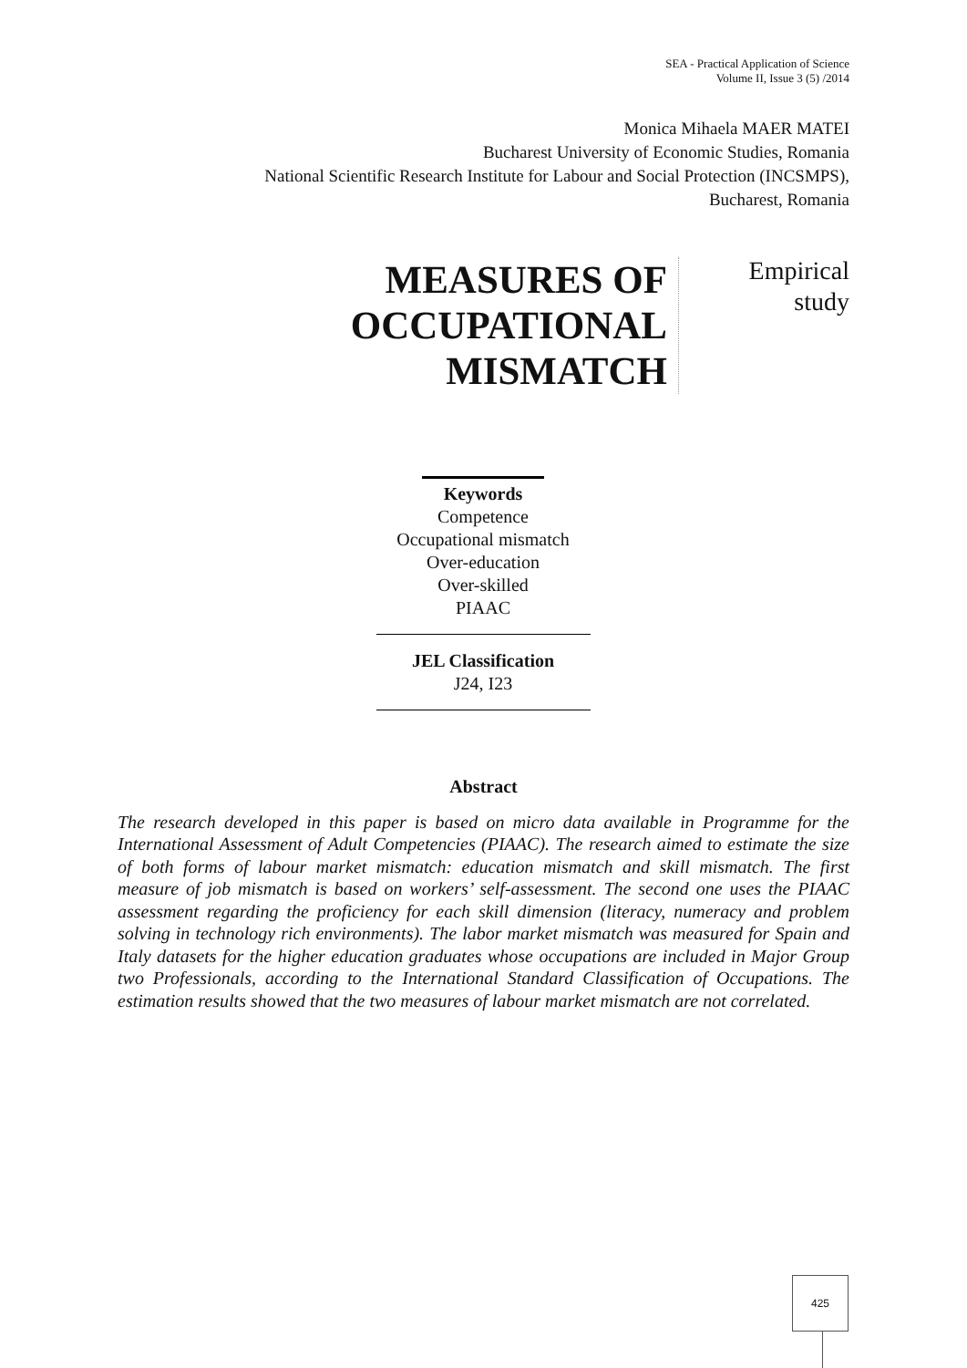SEA - Practical Application of Science
Volume II, Issue 3 (5) /2014
Monica Mihaela MAER MATEI
Bucharest University of Economic Studies, Romania
National Scientific Research Institute for Labour and Social Protection (INCSMPS),
Bucharest, Romania
MEASURES OF
OCCUPATIONAL
MISMATCH
Empirical
study
Keywords
Competence
Occupational mismatch
Over-education
Over-skilled
PIAAC
JEL Classification
J24, I23
Abstract
The research developed in this paper is based on micro data available in Programme for the International Assessment of Adult Competencies (PIAAC). The research aimed to estimate the size of both forms of labour market mismatch: education mismatch and skill mismatch. The first measure of job mismatch is based on workers’ self-assessment. The second one uses the PIAAC assessment regarding the proficiency for each skill dimension (literacy, numeracy and problem solving in technology rich environments). The labor market mismatch was measured for Spain and Italy datasets for the higher education graduates whose occupations are included in Major Group two Professionals, according to the International Standard Classification of Occupations. The estimation results showed that the two measures of labour market mismatch are not correlated.
425